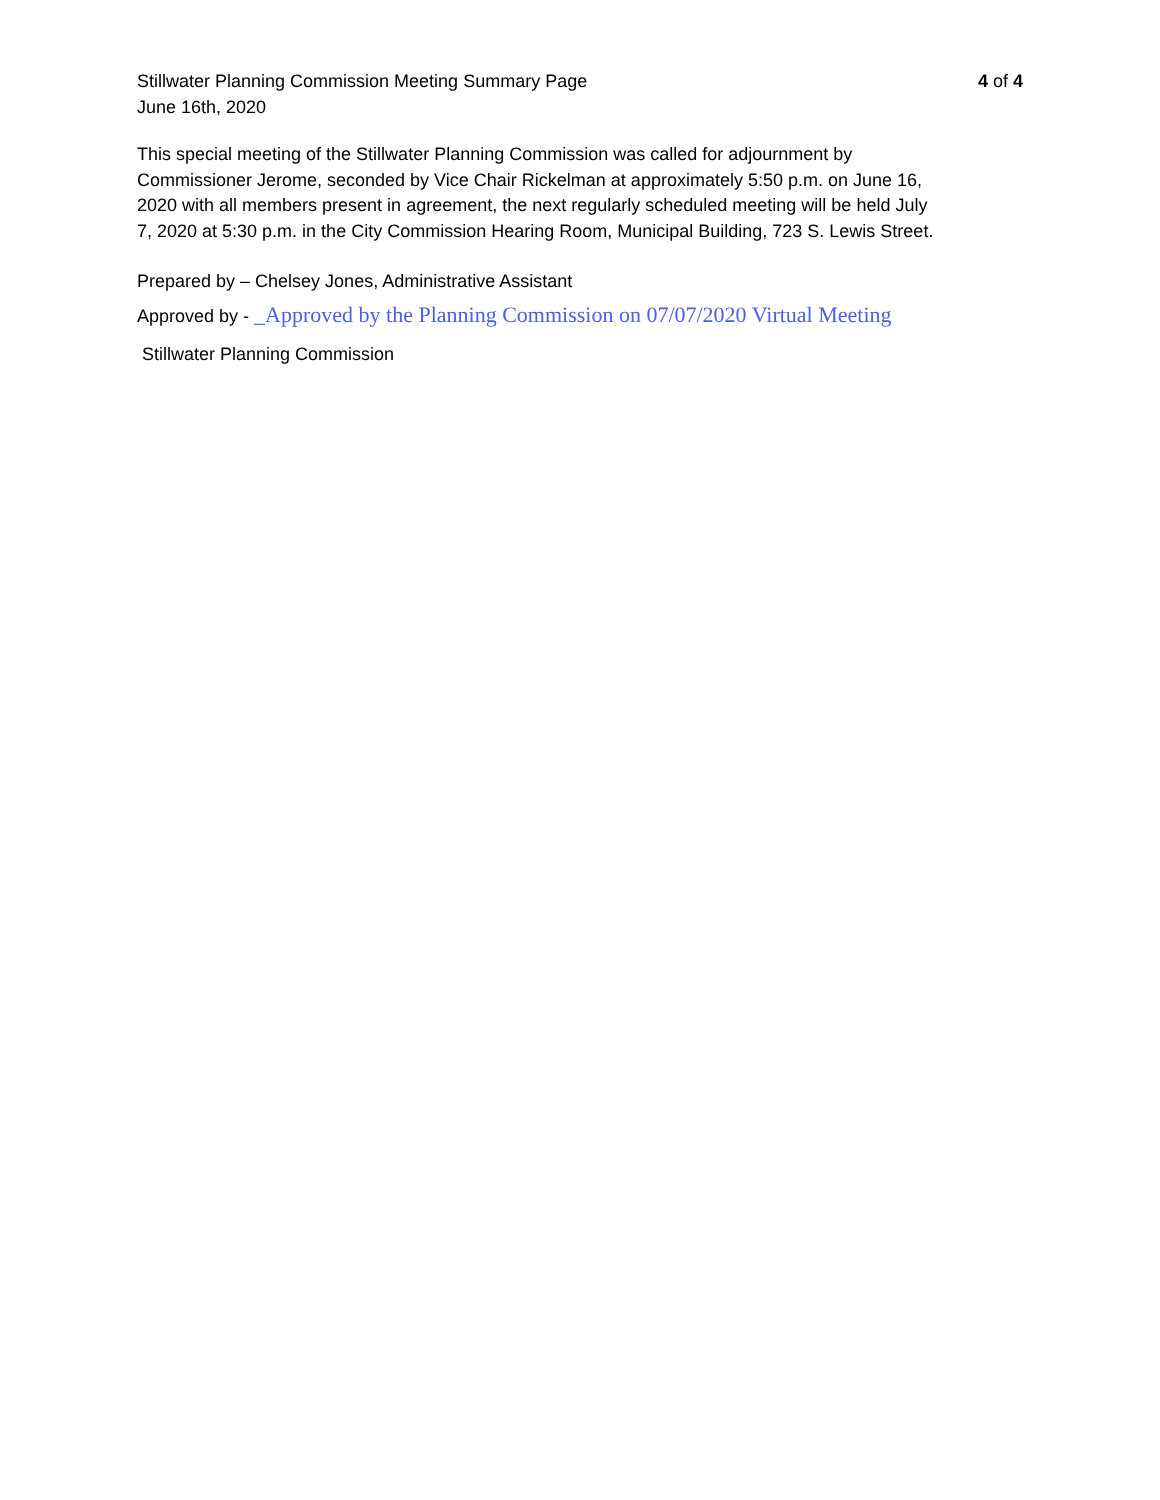Stillwater Planning Commission Meeting Summary Page
June 16th, 2020
4 of 4
This special meeting of the Stillwater Planning Commission was called for adjournment by Commissioner Jerome, seconded by Vice Chair Rickelman at approximately 5:50 p.m. on June 16, 2020 with all members present in agreement, the next regularly scheduled meeting will be held July 7, 2020 at 5:30 p.m. in the City Commission Hearing Room, Municipal Building, 723 S. Lewis Street.
Prepared by – Chelsey Jones, Administrative Assistant
Approved by - _Approved by the Planning Commission on 07/07/2020 Virtual Meeting
Stillwater Planning Commission